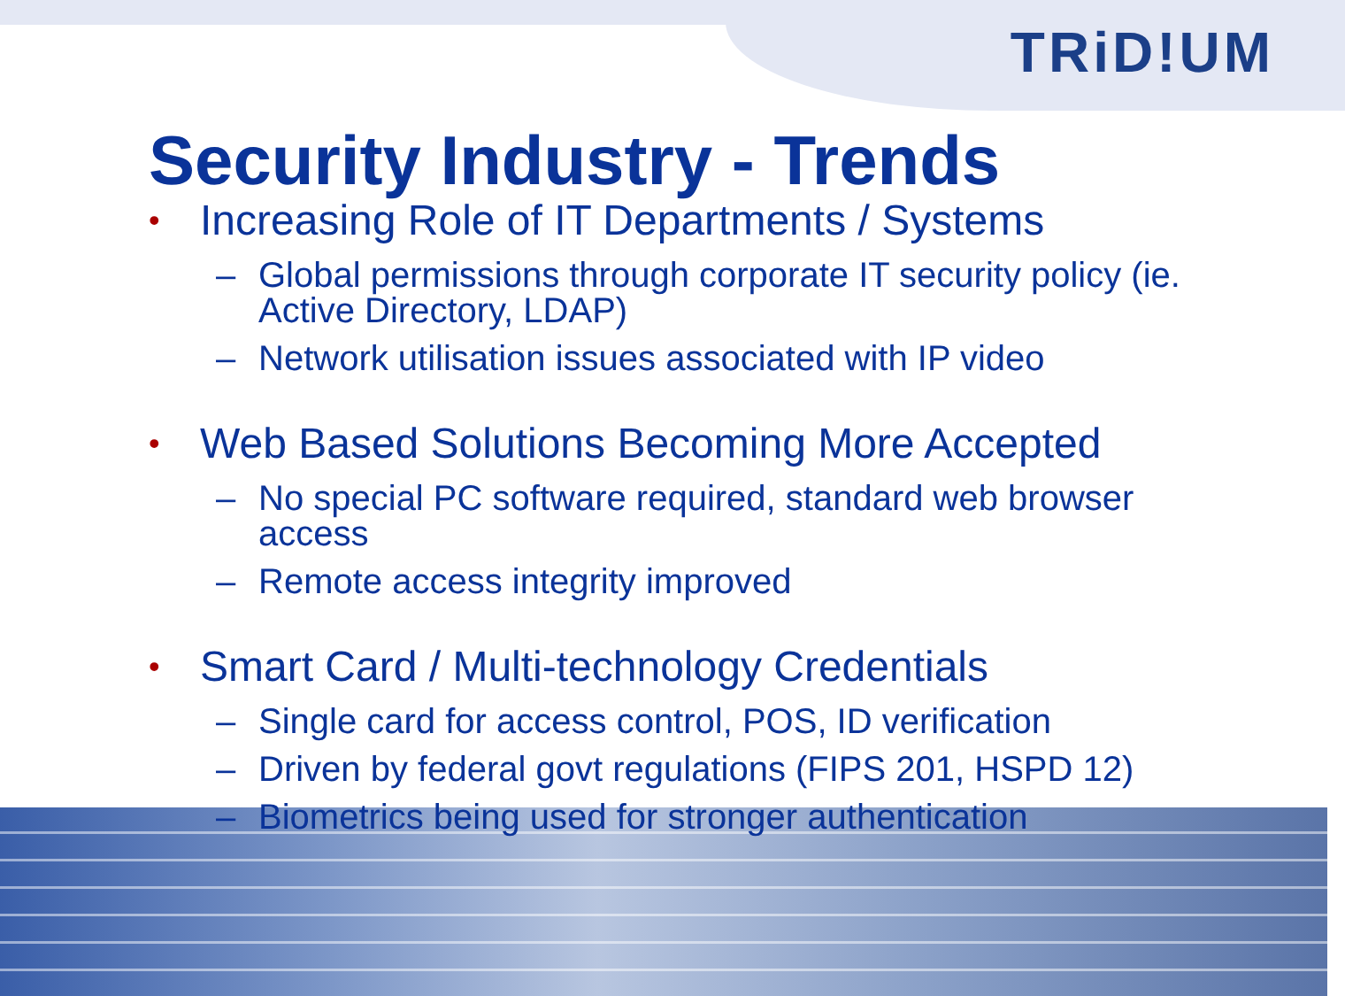TRiD!UM
Security Industry - Trends
• Increasing Role of IT Departments / Systems
– Global permissions through corporate IT security policy (ie. Active Directory, LDAP)
– Network utilisation issues associated with IP video
• Web Based Solutions Becoming More Accepted
– No special PC software required, standard web browser access
– Remote access integrity improved
• Smart Card / Multi-technology Credentials
– Single card for access control, POS, ID verification
– Driven by federal govt regulations (FIPS 201, HSPD 12)
– Biometrics being used for stronger authentication